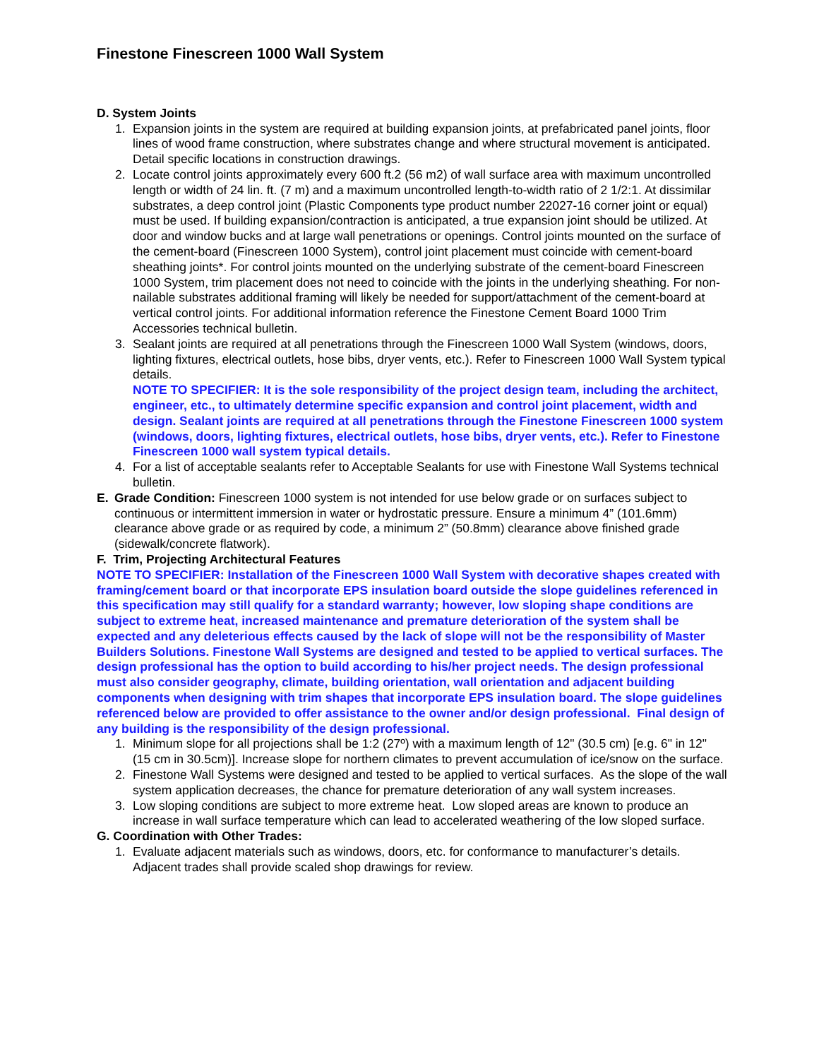Finestone Finescreen 1000 Wall System
D. System Joints
1. Expansion joints in the system are required at building expansion joints, at prefabricated panel joints, floor lines of wood frame construction, where substrates change and where structural movement is anticipated. Detail specific locations in construction drawings.
2. Locate control joints approximately every 600 ft.2 (56 m2) of wall surface area with maximum uncontrolled length or width of 24 lin. ft. (7 m) and a maximum uncontrolled length-to-width ratio of 2 1/2:1. At dissimilar substrates, a deep control joint (Plastic Components type product number 22027-16 corner joint or equal) must be used. If building expansion/contraction is anticipated, a true expansion joint should be utilized. At door and window bucks and at large wall penetrations or openings. Control joints mounted on the surface of the cement-board (Finescreen 1000 System), control joint placement must coincide with cement-board sheathing joints*. For control joints mounted on the underlying substrate of the cement-board Finescreen 1000 System, trim placement does not need to coincide with the joints in the underlying sheathing. For non-nailable substrates additional framing will likely be needed for support/attachment of the cement-board at vertical control joints. For additional information reference the Finestone Cement Board 1000 Trim Accessories technical bulletin.
3. Sealant joints are required at all penetrations through the Finescreen 1000 Wall System (windows, doors, lighting fixtures, electrical outlets, hose bibs, dryer vents, etc.). Refer to Finescreen 1000 Wall System typical details.
NOTE TO SPECIFIER: It is the sole responsibility of the project design team, including the architect, engineer, etc., to ultimately determine specific expansion and control joint placement, width and design. Sealant joints are required at all penetrations through the Finestone Finescreen 1000 system (windows, doors, lighting fixtures, electrical outlets, hose bibs, dryer vents, etc.). Refer to Finestone Finescreen 1000 wall system typical details.
4. For a list of acceptable sealants refer to Acceptable Sealants for use with Finestone Wall Systems technical bulletin.
E. Grade Condition: Finescreen 1000 system is not intended for use below grade or on surfaces subject to continuous or intermittent immersion in water or hydrostatic pressure. Ensure a minimum 4” (101.6mm) clearance above grade or as required by code, a minimum 2” (50.8mm) clearance above finished grade (sidewalk/concrete flatwork).
F. Trim, Projecting Architectural Features
NOTE TO SPECIFIER: Installation of the Finescreen 1000 Wall System with decorative shapes created with framing/cement board or that incorporate EPS insulation board outside the slope guidelines referenced in this specification may still qualify for a standard warranty; however, low sloping shape conditions are subject to extreme heat, increased maintenance and premature deterioration of the system shall be expected and any deleterious effects caused by the lack of slope will not be the responsibility of Master Builders Solutions. Finestone Wall Systems are designed and tested to be applied to vertical surfaces. The design professional has the option to build according to his/her project needs. The design professional must also consider geography, climate, building orientation, wall orientation and adjacent building components when designing with trim shapes that incorporate EPS insulation board. The slope guidelines referenced below are provided to offer assistance to the owner and/or design professional. Final design of any building is the responsibility of the design professional.
1. Minimum slope for all projections shall be 1:2 (27º) with a maximum length of 12" (30.5 cm) [e.g. 6" in 12" (15 cm in 30.5cm)]. Increase slope for northern climates to prevent accumulation of ice/snow on the surface.
2. Finestone Wall Systems were designed and tested to be applied to vertical surfaces. As the slope of the wall system application decreases, the chance for premature deterioration of any wall system increases.
3. Low sloping conditions are subject to more extreme heat. Low sloped areas are known to produce an increase in wall surface temperature which can lead to accelerated weathering of the low sloped surface.
G. Coordination with Other Trades:
1. Evaluate adjacent materials such as windows, doors, etc. for conformance to manufacturer’s details. Adjacent trades shall provide scaled shop drawings for review.